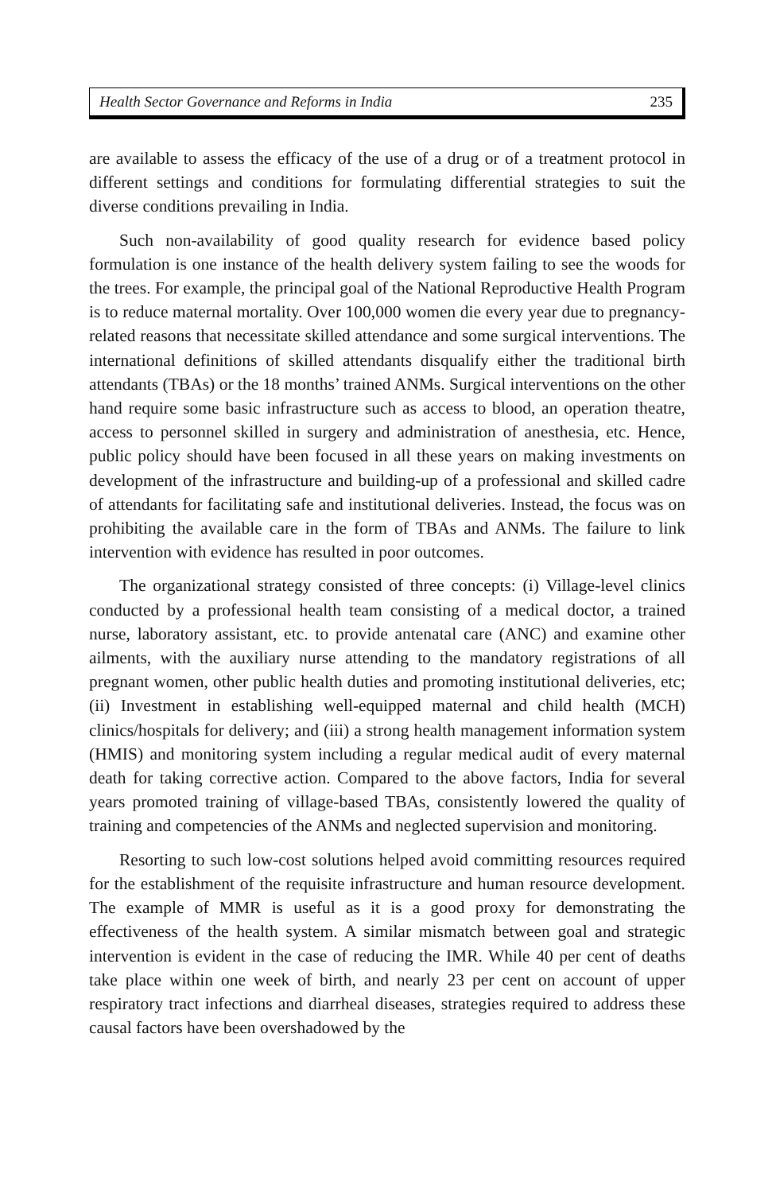Health Sector Governance and Reforms in India 235
are available to assess the efficacy of the use of a drug or of a treatment protocol in different settings and conditions for formulating differential strategies to suit the diverse conditions prevailing in India.
Such non-availability of good quality research for evidence based policy formulation is one instance of the health delivery system failing to see the woods for the trees. For example, the principal goal of the National Reproductive Health Program is to reduce maternal mortality. Over 100,000 women die every year due to pregnancy-related reasons that necessitate skilled attendance and some surgical interventions. The international definitions of skilled attendants disqualify either the traditional birth attendants (TBAs) or the 18 months’ trained ANMs. Surgical interventions on the other hand require some basic infrastructure such as access to blood, an operation theatre, access to personnel skilled in surgery and administration of anesthesia, etc. Hence, public policy should have been focused in all these years on making investments on development of the infrastructure and building-up of a professional and skilled cadre of attendants for facilitating safe and institutional deliveries. Instead, the focus was on prohibiting the available care in the form of TBAs and ANMs. The failure to link intervention with evidence has resulted in poor outcomes.
The organizational strategy consisted of three concepts: (i) Village-level clinics conducted by a professional health team consisting of a medical doctor, a trained nurse, laboratory assistant, etc. to provide antenatal care (ANC) and examine other ailments, with the auxiliary nurse attending to the mandatory registrations of all pregnant women, other public health duties and promoting institutional deliveries, etc; (ii) Investment in establishing well-equipped maternal and child health (MCH) clinics/hospitals for delivery; and (iii) a strong health management information system (HMIS) and monitoring system including a regular medical audit of every maternal death for taking corrective action. Compared to the above factors, India for several years promoted training of village-based TBAs, consistently lowered the quality of training and competencies of the ANMs and neglected supervision and monitoring.
Resorting to such low-cost solutions helped avoid committing resources required for the establishment of the requisite infrastructure and human resource development. The example of MMR is useful as it is a good proxy for demonstrating the effectiveness of the health system. A similar mismatch between goal and strategic intervention is evident in the case of reducing the IMR. While 40 per cent of deaths take place within one week of birth, and nearly 23 per cent on account of upper respiratory tract infections and diarrheal diseases, strategies required to address these causal factors have been overshadowed by the